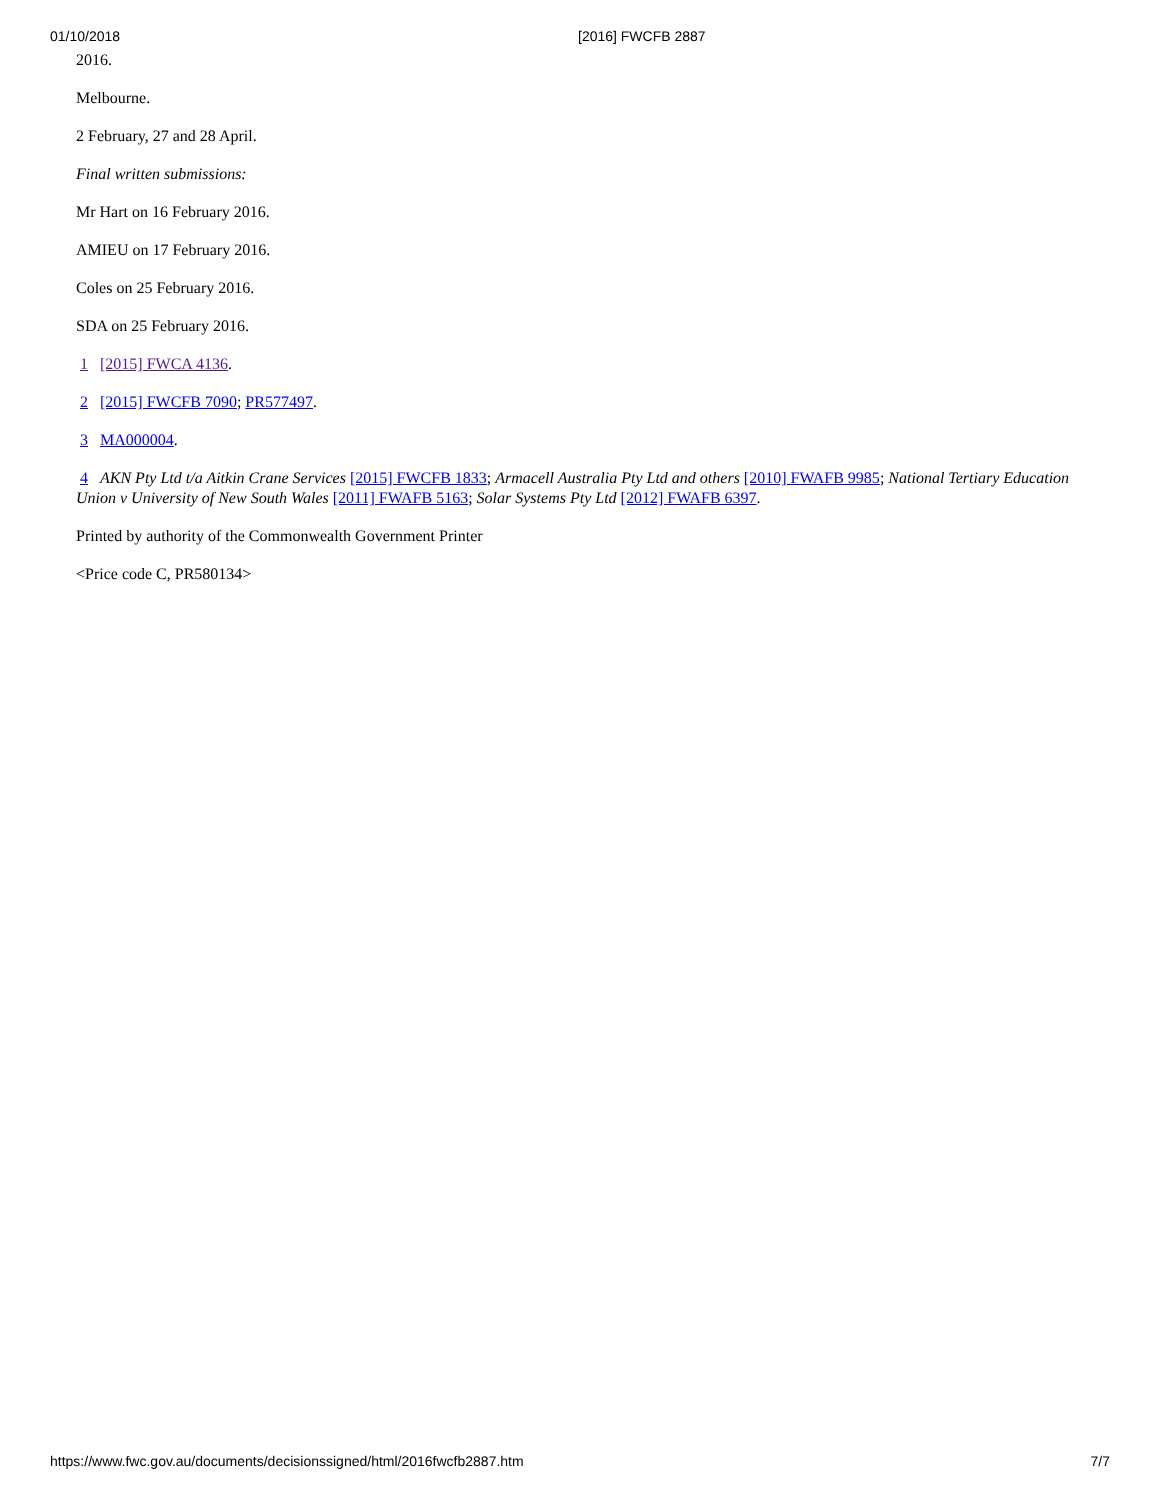01/10/2018 [2016] FWCFB 2887
2016.
Melbourne.
2 February, 27 and 28 April.
Final written submissions:
Mr Hart on 16 February 2016.
AMIEU on 17 February 2016.
Coles on 25 February 2016.
SDA on 25 February 2016.
1 [2015] FWCA 4136.
2 [2015] FWCFB 7090; PR577497.
3 MA000004.
4 AKN Pty Ltd t/a Aitkin Crane Services [2015] FWCFB 1833; Armacell Australia Pty Ltd and others [2010] FWAFB 9985; National Tertiary Education Union v University of New South Wales [2011] FWAFB 5163; Solar Systems Pty Ltd [2012] FWAFB 6397.
Printed by authority of the Commonwealth Government Printer
<Price code C, PR580134>
https://www.fwc.gov.au/documents/decisionssigned/html/2016fwcfb2887.htm 7/7